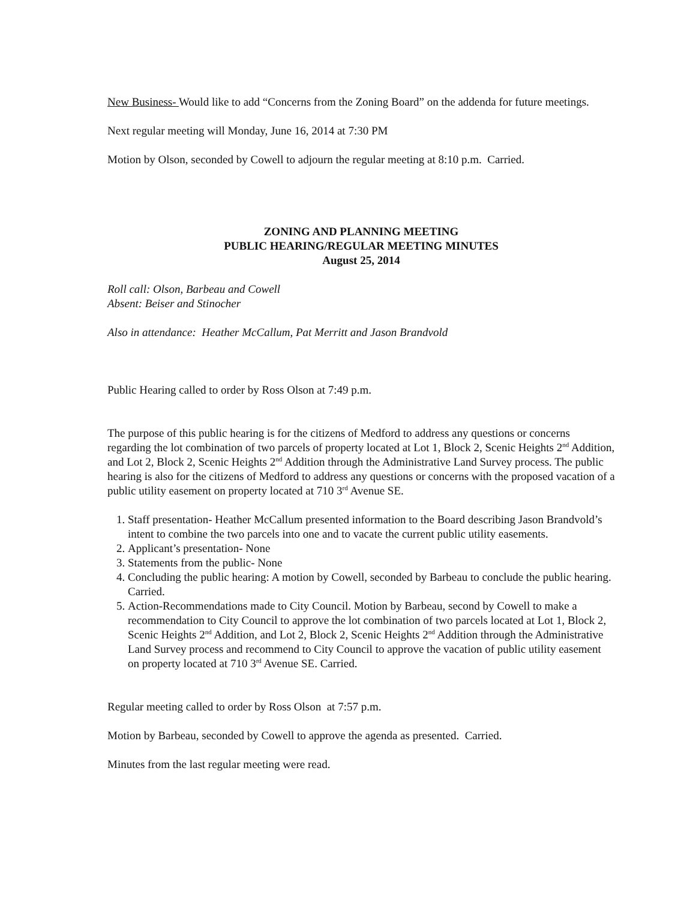New Business- Would like to add “Concerns from the Zoning Board” on the addenda for future meetings.
Next regular meeting will Monday, June 16, 2014 at 7:30 PM
Motion by Olson, seconded by Cowell to adjourn the regular meeting at 8:10 p.m. Carried.
ZONING AND PLANNING MEETING
PUBLIC HEARING/REGULAR MEETING MINUTES
August 25, 2014
Roll call: Olson, Barbeau and Cowell
Absent: Beiser and Stinocher
Also in attendance: Heather McCallum, Pat Merritt and Jason Brandvold
Public Hearing called to order by Ross Olson at 7:49 p.m.
The purpose of this public hearing is for the citizens of Medford to address any questions or concerns regarding the lot combination of two parcels of property located at Lot 1, Block 2, Scenic Heights 2<sup>nd</sup> Addition, and Lot 2, Block 2, Scenic Heights 2<sup>nd</sup> Addition through the Administrative Land Survey process. The public hearing is also for the citizens of Medford to address any questions or concerns with the proposed vacation of a public utility easement on property located at 710 3<sup>rd</sup> Avenue SE.
1. Staff presentation- Heather McCallum presented information to the Board describing Jason Brandvold’s intent to combine the two parcels into one and to vacate the current public utility easements.
2. Applicant’s presentation- None
3. Statements from the public- None
4. Concluding the public hearing: A motion by Cowell, seconded by Barbeau to conclude the public hearing. Carried.
5. Action-Recommendations made to City Council. Motion by Barbeau, second by Cowell to make a recommendation to City Council to approve the lot combination of two parcels located at Lot 1, Block 2, Scenic Heights 2<sup>nd</sup> Addition, and Lot 2, Block 2, Scenic Heights 2<sup>nd</sup> Addition through the Administrative Land Survey process and recommend to City Council to approve the vacation of public utility easement on property located at 710 3<sup>rd</sup> Avenue SE. Carried.
Regular meeting called to order by Ross Olson at 7:57 p.m.
Motion by Barbeau, seconded by Cowell to approve the agenda as presented. Carried.
Minutes from the last regular meeting were read.